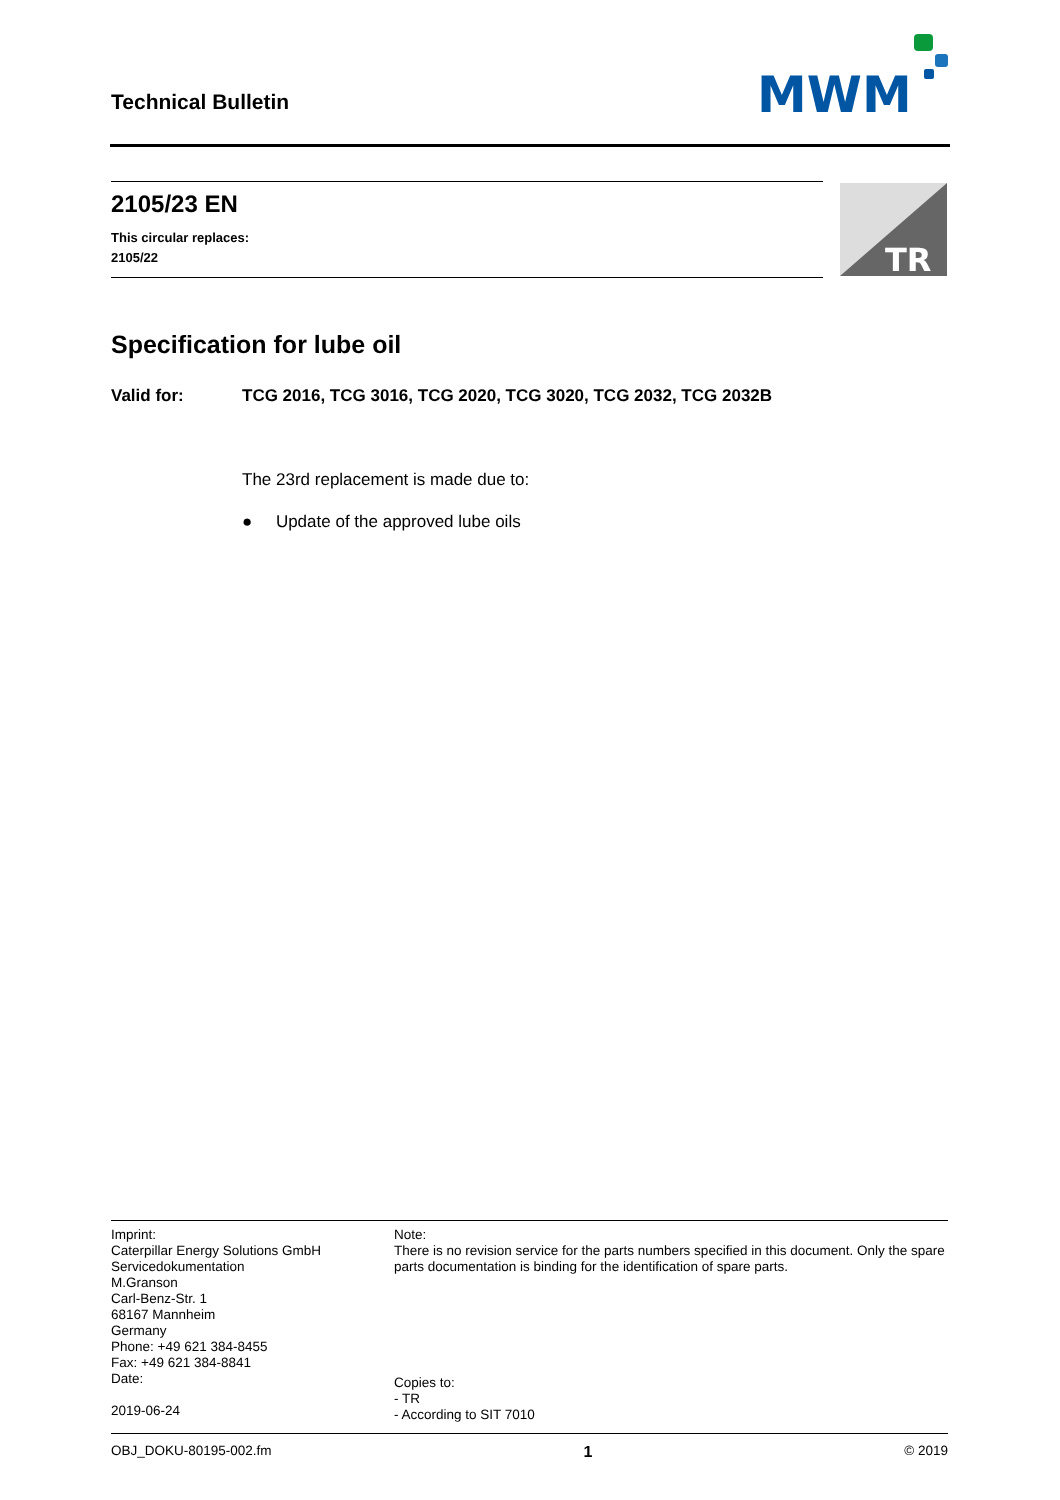Technical Bulletin
MWM
2105/23 EN
This circular replaces:
2105/22
TR
Specification for lube oil
Valid for: TCG 2016, TCG 3016, TCG 2020, TCG 3020, TCG 2032, TCG 2032B
The 23rd replacement is made due to:
● Update of the approved lube oils
Imprint:
Caterpillar Energy Solutions GmbH
Servicedokumentation
M.Granson
Carl-Benz-Str. 1
68167 Mannheim
Germany
Phone: +49 621 384-8455
Fax: +49 621 384-8841
Date:
2019-06-24
Note:
There is no revision service for the parts numbers specified in this document. Only the spare parts documentation is binding for the identification of spare parts.
Copies to:
- TR
- According to SIT 7010
OBJ_DOKU-80195-002.fm 1 © 2019